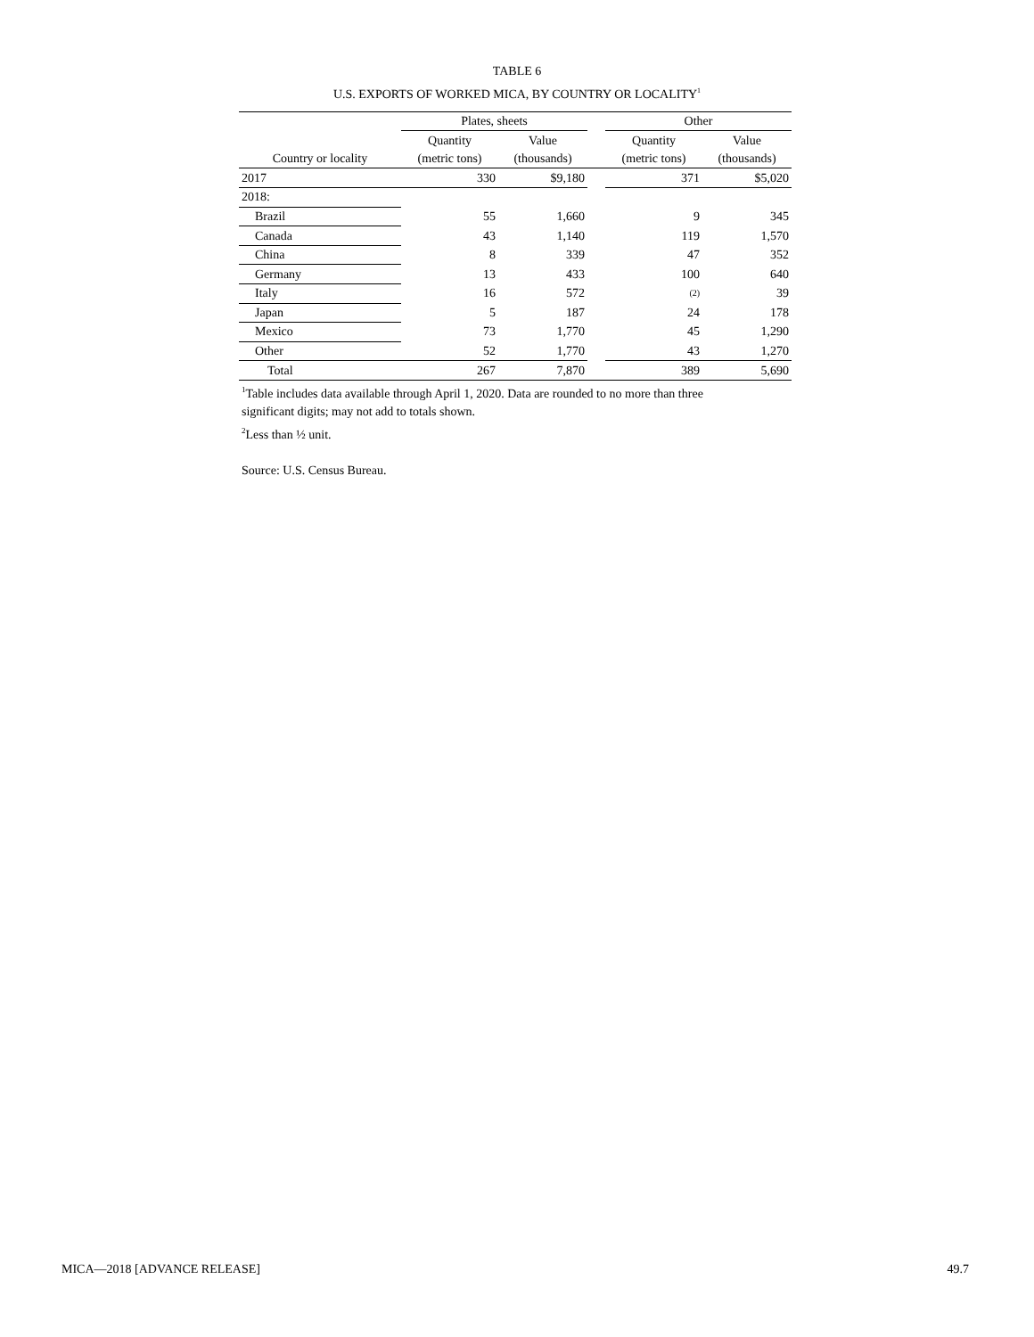TABLE 6
U.S. EXPORTS OF WORKED MICA, BY COUNTRY OR LOCALITY<sup>1</sup>
| | Plates, sheets | | | Other | |
| --- | --- | --- | --- | --- | --- |
| | Quantity | Value | | Quantity | Value |
| Country or locality | (metric tons) | (thousands) | | (metric tons) | (thousands) |
| 2017 | 330 | $9,180 | | 371 | $5,020 |
| 2018: | | | | | |
| Brazil | 55 | 1,660 | | 9 | 345 |
| Canada | 43 | 1,140 | | 119 | 1,570 |
| China | 8 | 339 | | 47 | 352 |
| Germany | 13 | 433 | | 100 | 640 |
| Italy | 16 | 572 | | (2) | 39 |
| Japan | 5 | 187 | | 24 | 178 |
| Mexico | 73 | 1,770 | | 45 | 1,290 |
| Other | 52 | 1,770 | | 43 | 1,270 |
| Total | 267 | 7,870 | | 389 | 5,690 |
<sup>1</sup> Table includes data available through April 1, 2020. Data are rounded to no more than three
significant digits; may not add to totals shown.
<sup>2</sup> Less than ½ unit.
Source: U.S. Census Bureau.
MICA—2018 [ADVANCE RELEASE] 49.7